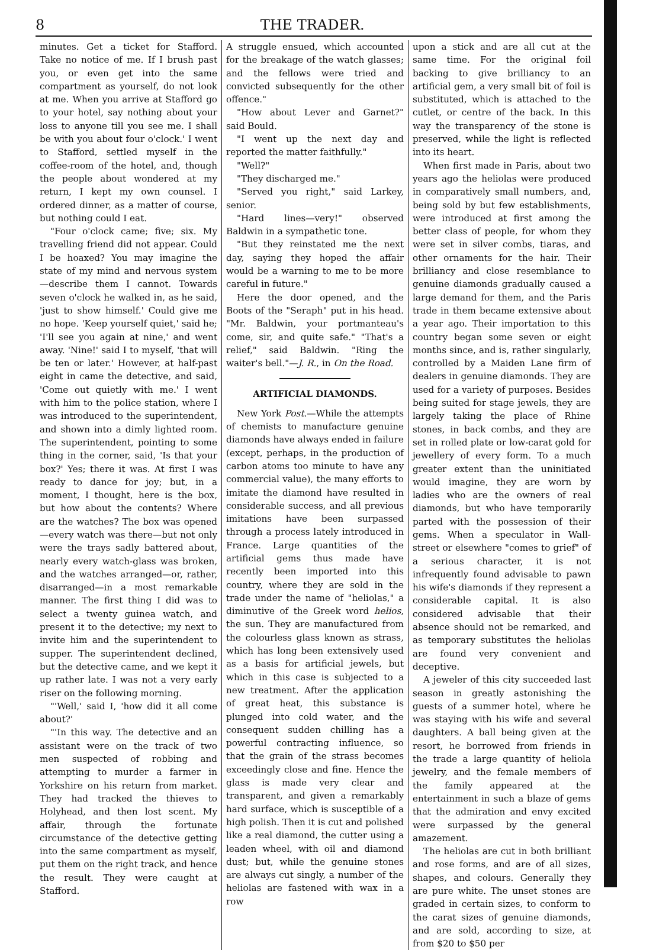8 THE TRADER.
minutes. Get a ticket for Stafford. Take no notice of me. If I brush past you, or even get into the same compartment as yourself, do not look at me. When you arrive at Stafford go to your hotel, say nothing about your loss to anyone till you see me. I shall be with you about four o'clock.' I went to Stafford, settled myself in the coffee-room of the hotel, and, though the people about wondered at my return, I kept my own counsel. I ordered dinner, as a matter of course, but nothing could I eat.
"Four o'clock came; five; six. My travelling friend did not appear. Could I be hoaxed? You may imagine the state of my mind and nervous system—describe them I cannot. Towards seven o'clock he walked in, as he said, 'just to show himself.' Could give me no hope. 'Keep yourself quiet,' said he; 'I'll see you again at nine,' and went away. 'Nine!' said I to myself, 'that will be ten or later.' However, at half-past eight in came the detective, and said, 'Come out quietly with me.' I went with him to the police station, where I was introduced to the superintendent, and shown into a dimly lighted room. The superintendent, pointing to some thing in the corner, said, 'Is that your box?' Yes; there it was. At first I was ready to dance for joy; but, in a moment, I thought, here is the box, but how about the contents? Where are the watches? The box was opened—every watch was there—but not only were the trays sadly battered about, nearly every watch-glass was broken, and the watches arranged—or, rather, disarranged—in a most remarkable manner. The first thing I did was to select a twenty guinea watch, and present it to the detective; my next to invite him and the superintendent to supper. The superintendent declined, but the detective came, and we kept it up rather late. I was not a very early riser on the following morning.
"'Well,' said I, 'how did it all come about?'
"'In this way. The detective and an assistant were on the track of two men suspected of robbing and attempting to murder a farmer in Yorkshire on his return from market. They had tracked the thieves to Holyhead, and then lost scent. My affair, through the fortunate circumstance of the detective getting into the same compartment as myself, put them on the right track, and hence the result. They were caught at Stafford.
A struggle ensued, which accounted for the breakage of the watch glasses; and the fellows were tried and convicted subsequently for the other offence."
"How about Lever and Garnet?" said Bould.
"I went up the next day and reported the matter faithfully."
"Well?"
"They discharged me."
"Served you right," said Larkey, senior.
"Hard lines—very!" observed Baldwin in a sympathetic tone.
"But they reinstated me the next day, saying they hoped the affair would be a warning to me to be more careful in future."
Here the door opened, and the Boots of the "Seraph" put in his head. "Mr. Baldwin, your portmanteau's come, sir, and quite safe." "That's a relief," said Baldwin. "Ring the waiter's bell."—J. R., in On the Road.
ARTIFICIAL DIAMONDS.
New York Post.—While the attempts of chemists to manufacture genuine diamonds have always ended in failure (except, perhaps, in the production of carbon atoms too minute to have any commercial value), the many efforts to imitate the diamond have resulted in considerable success, and all previous imitations have been surpassed through a process lately introduced in France. Large quantities of the artificial gems thus made have recently been imported into this country, where they are sold in the trade under the name of "heliolas," a diminutive of the Greek word helios, the sun. They are manufactured from the colourless glass known as strass, which has long been extensively used as a basis for artificial jewels, but which in this case is subjected to a new treatment. After the application of great heat, this substance is plunged into cold water, and the consequent sudden chilling has a powerful contracting influence, so that the grain of the strass becomes exceedingly close and fine. Hence the glass is made very clear and transparent, and given a remarkably hard surface, which is susceptible of a high polish. Then it is cut and polished like a real diamond, the cutter using a leaden wheel, with oil and diamond dust; but, while the genuine stones are always cut singly, a number of the heliolas are fastened with wax in a row
upon a stick and are all cut at the same time. For the original foil backing to give brilliancy to an artificial gem, a very small bit of foil is substituted, which is attached to the cutlet, or centre of the back. In this way the transparency of the stone is preserved, while the light is reflected into its heart.
When first made in Paris, about two years ago the heliolas were produced in comparatively small numbers, and, being sold by but few establishments, were introduced at first among the better class of people, for whom they were set in silver combs, tiaras, and other ornaments for the hair. Their brilliancy and close resemblance to genuine diamonds gradually caused a large demand for them, and the Paris trade in them became extensive about a year ago. Their importation to this country began some seven or eight months since, and is, rather singularly, controlled by a Maiden Lane firm of dealers in genuine diamonds. They are used for a variety of purposes. Besides being suited for stage jewels, they are largely taking the place of Rhine stones, in back combs, and they are set in rolled plate or low-carat gold for jewellery of every form. To a much greater extent than the uninitiated would imagine, they are worn by ladies who are the owners of real diamonds, but who have temporarily parted with the possession of their gems. When a speculator in Wall-street or elsewhere "comes to grief" of a serious character, it is not infrequently found advisable to pawn his wife's diamonds if they represent a considerable capital. It is also considered advisable that their absence should not be remarked, and as temporary substitutes the heliolas are found very convenient and deceptive.
A jeweler of this city succeeded last season in greatly astonishing the guests of a summer hotel, where he was staying with his wife and several daughters. A ball being given at the resort, he borrowed from friends in the trade a large quantity of heliola jewelry, and the female members of the family appeared at the entertainment in such a blaze of gems that the admiration and envy excited were surpassed by the general amazement.
The heliolas are cut in both brilliant and rose forms, and are of all sizes, shapes, and colours. Generally they are pure white. The unset stones are graded in certain sizes, to conform to the carat sizes of genuine diamonds, and are sold, according to size, at from $20 to $50 per